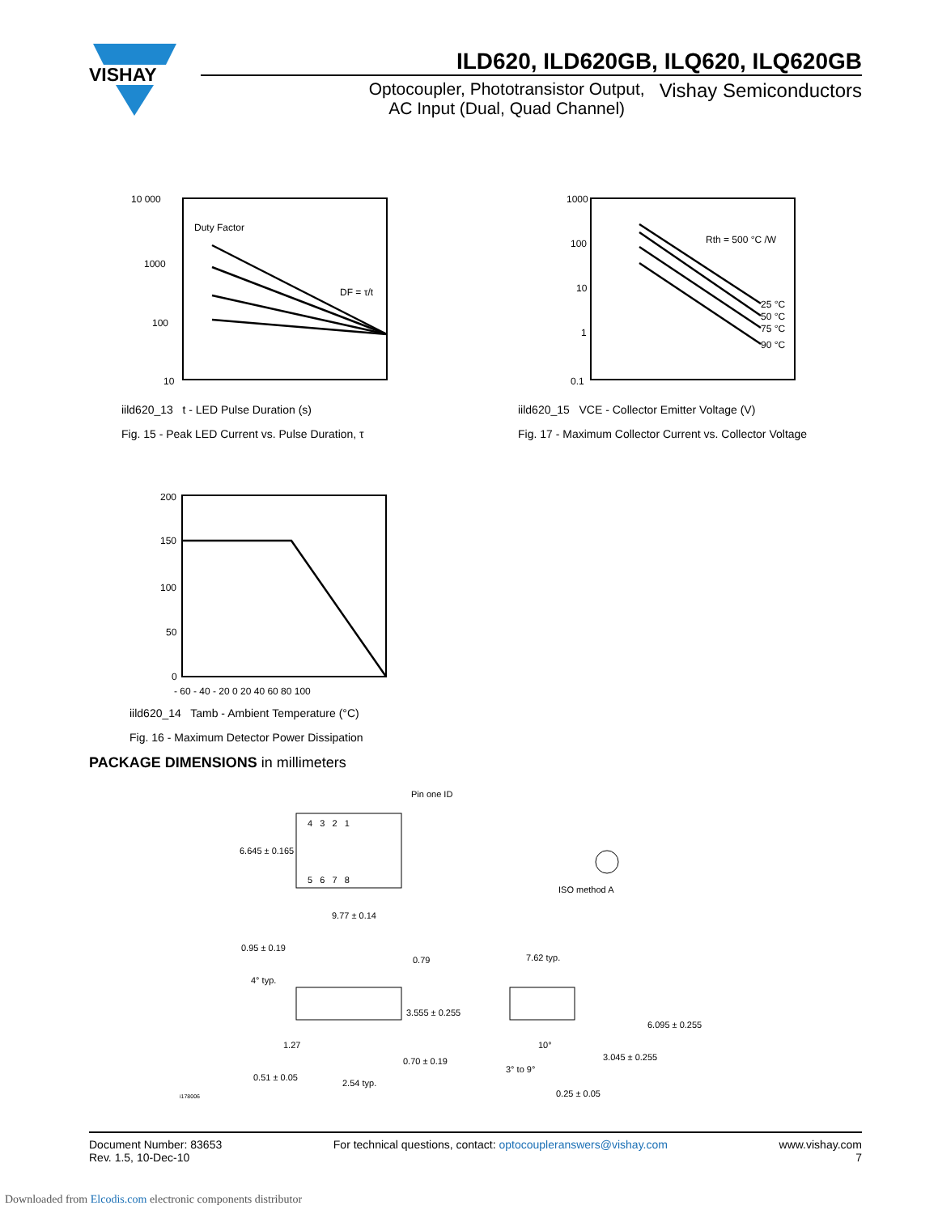VISHAY
ILD620, ILD620GB, ILQ620, ILQ620GB
Optocoupler, Phototransistor Output,
AC Input (Dual, Quad Channel)
Vishay Semiconductors
10 000
1000
100
10
Duty Factor
DF = τ/t
iild620_13 t - LED Pulse Duration (s)
Fig. 15 - Peak LED Current vs. Pulse Duration, τ
1000
100
10
1
0.1
Rth = 500 °C /W
25 °C
50 °C
75 °C
90 °C
iild620_15 VCE - Collector Emitter Voltage (V)
Fig. 17 - Maximum Collector Current vs. Collector Voltage
200
150
100
50
0
- 60 - 40 - 20 0 20 40 60 80 100
iild620_14 Tamb - Ambient Temperature (°C)
Fig. 16 - Maximum Detector Power Dissipation
PACKAGE DIMENSIONS in millimeters
Pin one ID
4 3 2 1
6.645 ± 0.165
5 6 7 8
9.77 ± 0.14
ISO method A
0.95 ± 0.19
0.79 7.62 typ.
4° typ.
3.555 ± 0.255
6.095 ± 0.255
1.27 10°
0.70 ± 0.19 3.045 ± 0.255
3° to 9°
0.51 ± 0.05
2.54 typ.
0.25 ± 0.05
i178006
Document Number: 83653
Rev. 1.5, 10-Dec-10
For technical questions, contact: optocoupleranswers@vishay.com
www.vishay.com
7
Downloaded from Elcodis.com electronic components distributor